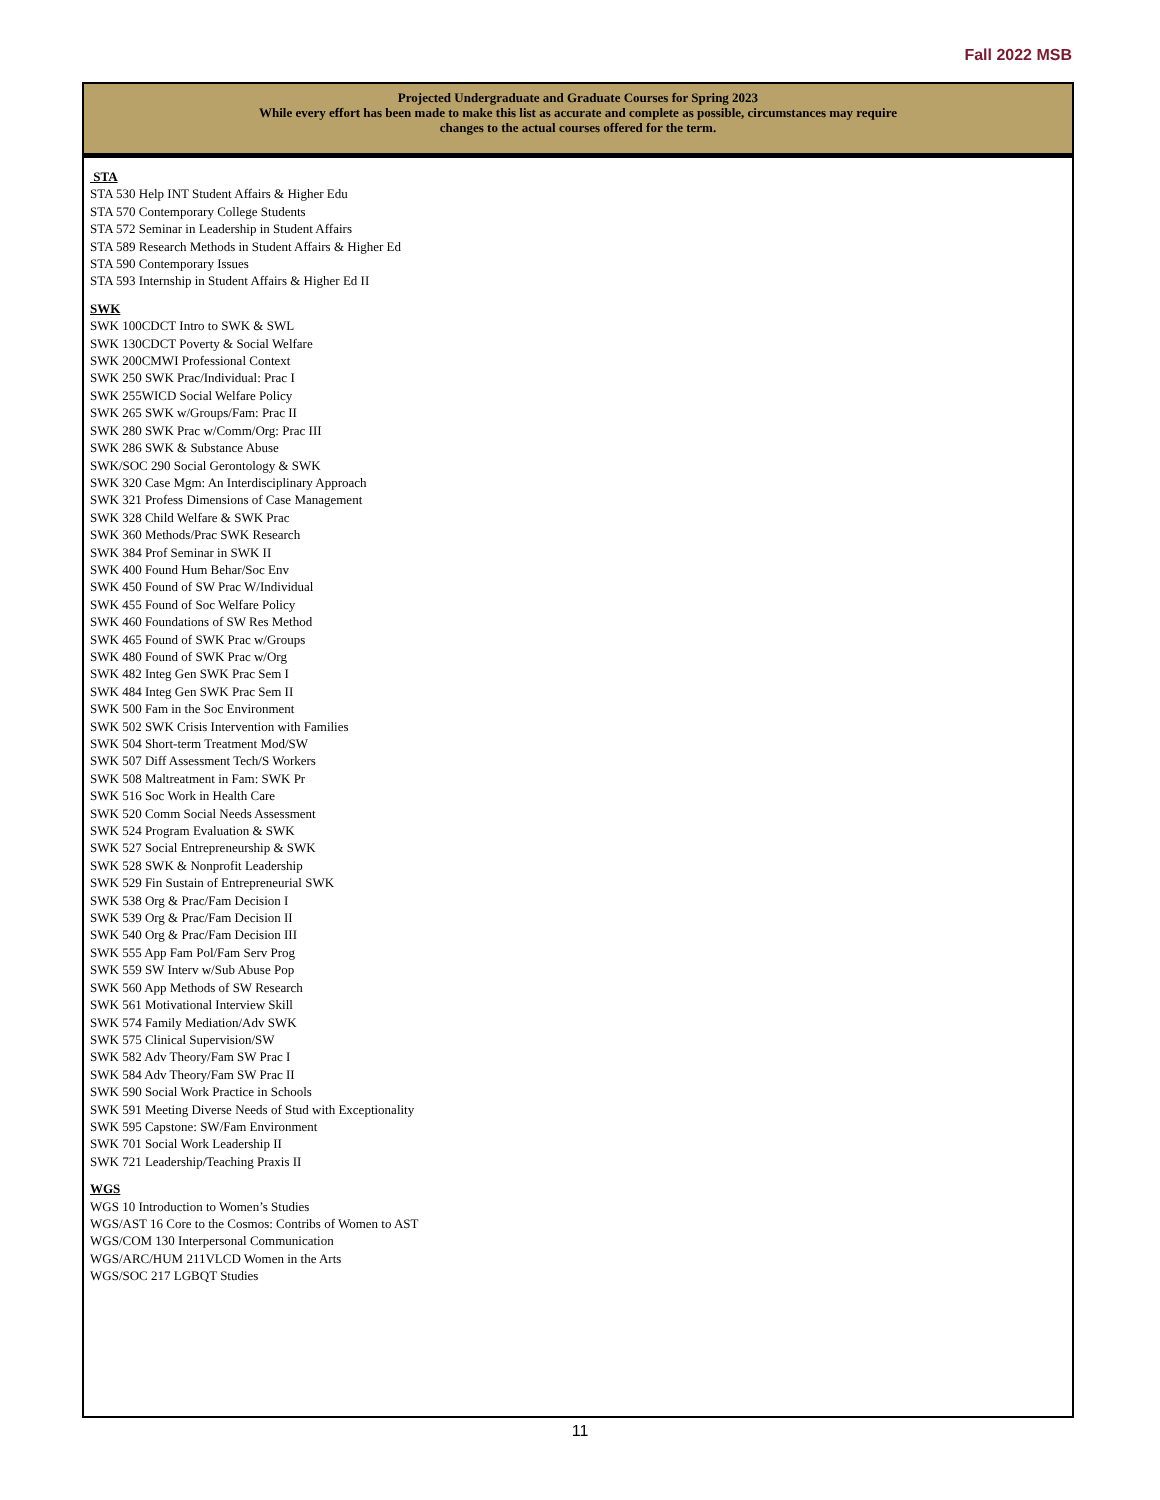Fall 2022 MSB
Projected Undergraduate and Graduate Courses for Spring 2023
While every effort has been made to make this list as accurate and complete as possible, circumstances may require
changes to the actual courses offered for the term.
STA
STA 530 Help INT Student Affairs & Higher Edu
STA 570 Contemporary College Students
STA 572 Seminar in Leadership in Student Affairs
STA 589 Research Methods in Student Affairs & Higher Ed
STA 590 Contemporary Issues
STA 593 Internship in Student Affairs & Higher Ed II
SWK
SWK 100CDCT Intro to SWK & SWL
SWK 130CDCT Poverty & Social Welfare
SWK 200CMWI Professional Context
SWK 250 SWK Prac/Individual: Prac I
SWK 255WICD Social Welfare Policy
SWK 265 SWK w/Groups/Fam: Prac II
SWK 280 SWK Prac w/Comm/Org: Prac III
SWK 286 SWK & Substance Abuse
SWK/SOC 290 Social Gerontology & SWK
SWK 320 Case Mgm: An Interdisciplinary Approach
SWK 321 Profess Dimensions of Case Management
SWK 328 Child Welfare & SWK Prac
SWK 360 Methods/Prac SWK Research
SWK 384 Prof Seminar in SWK II
SWK 400 Found Hum Behar/Soc Env
SWK 450 Found of SW Prac W/Individual
SWK 455 Found of Soc Welfare Policy
SWK 460 Foundations of SW Res Method
SWK 465 Found of SWK Prac w/Groups
SWK 480 Found of SWK Prac w/Org
SWK 482 Integ Gen SWK Prac Sem I
SWK 484 Integ Gen SWK Prac Sem II
SWK 500 Fam in the Soc Environment
SWK 502 SWK Crisis Intervention with Families
SWK 504 Short-term Treatment Mod/SW
SWK 507 Diff Assessment Tech/S Workers
SWK 508 Maltreatment in Fam: SWK Pr
SWK 516 Soc Work in Health Care
SWK 520 Comm Social Needs Assessment
SWK 524 Program Evaluation & SWK
SWK 527 Social Entrepreneurship & SWK
SWK 528 SWK & Nonprofit Leadership
SWK 529 Fin Sustain of Entrepreneurial SWK
SWK 538 Org & Prac/Fam Decision I
SWK 539 Org & Prac/Fam Decision II
SWK 540 Org & Prac/Fam Decision III
SWK 555 App Fam Pol/Fam Serv Prog
SWK 559 SW Interv w/Sub Abuse Pop
SWK 560 App Methods of SW Research
SWK 561 Motivational Interview Skill
SWK 574 Family Mediation/Adv SWK
SWK 575 Clinical Supervision/SW
SWK 582 Adv Theory/Fam SW Prac I
SWK 584 Adv Theory/Fam SW Prac II
SWK 590 Social Work Practice in Schools
SWK 591 Meeting Diverse Needs of Stud with Exceptionality
SWK 595 Capstone: SW/Fam Environment
SWK 701 Social Work Leadership II
SWK 721 Leadership/Teaching Praxis II
WGS
WGS 10 Introduction to Women’s Studies
WGS/AST 16 Core to the Cosmos: Contribs of Women to AST
WGS/COM 130 Interpersonal Communication
WGS/ARC/HUM 211VLCD Women in the Arts
WGS/SOC 217 LGBQT Studies
11